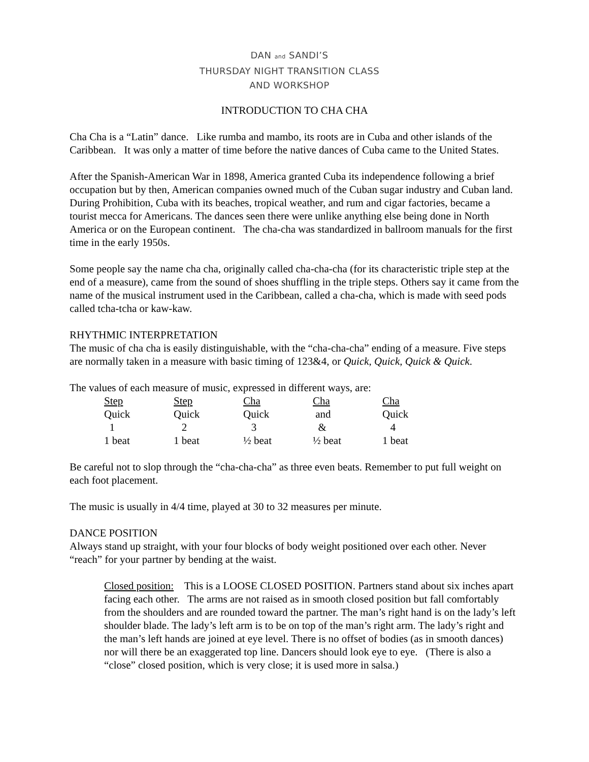DAN and SANDI’S
THURSDAY NIGHT TRANSITION CLASS
AND WORKSHOP
INTRODUCTION TO CHA CHA
Cha Cha is a “Latin” dance. Like rumba and mambo, its roots are in Cuba and other islands of the Caribbean. It was only a matter of time before the native dances of Cuba came to the United States.
After the Spanish-American War in 1898, America granted Cuba its independence following a brief occupation but by then, American companies owned much of the Cuban sugar industry and Cuban land. During Prohibition, Cuba with its beaches, tropical weather, and rum and cigar factories, became a tourist mecca for Americans. The dances seen there were unlike anything else being done in North America or on the European continent. The cha-cha was standardized in ballroom manuals for the first time in the early 1950s.
Some people say the name cha cha, originally called cha-cha-cha (for its characteristic triple step at the end of a measure), came from the sound of shoes shuffling in the triple steps. Others say it came from the name of the musical instrument used in the Caribbean, called a cha-cha, which is made with seed pods called tcha-tcha or kaw-kaw.
RHYTHMIC INTERPRETATION
The music of cha cha is easily distinguishable, with the “cha-cha-cha” ending of a measure. Five steps are normally taken in a measure with basic timing of 123&4, or Quick, Quick, Quick & Quick.
The values of each measure of music, expressed in different ways, are:
| Step | Step | Cha | Cha | Cha |
| Quick | Quick | Quick | and | Quick |
| 1 | 2 | 3 | & | 4 |
| 1 beat | 1 beat | ½ beat | ½ beat | 1 beat |
Be careful not to slop through the “cha-cha-cha” as three even beats. Remember to put full weight on each foot placement.
The music is usually in 4/4 time, played at 30 to 32 measures per minute.
DANCE POSITION
Always stand up straight, with your four blocks of body weight positioned over each other. Never “reach” for your partner by bending at the waist.
Closed position: This is a LOOSE CLOSED POSITION. Partners stand about six inches apart facing each other. The arms are not raised as in smooth closed position but fall comfortably from the shoulders and are rounded toward the partner. The man’s right hand is on the lady’s left shoulder blade. The lady’s left arm is to be on top of the man’s right arm. The lady’s right and the man’s left hands are joined at eye level. There is no offset of bodies (as in smooth dances) nor will there be an exaggerated top line. Dancers should look eye to eye. (There is also a “close” closed position, which is very close; it is used more in salsa.)